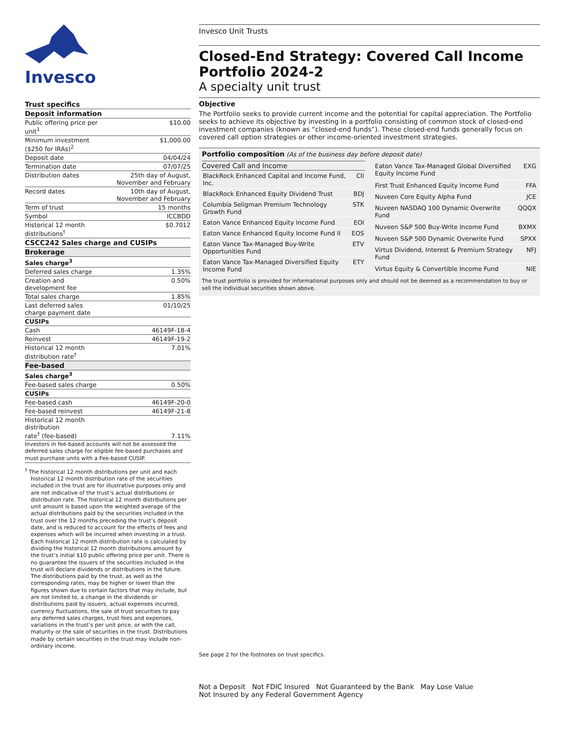Invesco
| Trust specifics | |
| --- | --- |
| Deposit information | |
| Public offering price per unit<sup>1</sup> | $10.00 |
| Minimum investment ($250 for IRAs)<sup>2</sup> | $1,000.00 |
| Deposit date | 04/04/24 |
| Termination date | 07/07/25 |
| Distribution dates | 25th day of August, November and February |
| Record dates | 10th day of August, November and February |
| Term of trust | 15 months |
| Symbol | ICCBDD |
| Historical 12 month distributions<sup>†</sup> | $0.7012 |
| CSCC242 Sales charge and CUSIPs | |
| Brokerage | |
| Sales charge<sup>3</sup> | |
| Deferred sales charge | 1.35% |
| Creation and development fee | 0.50% |
| Total sales charge | 1.85% |
| Last deferred sales charge payment date | 01/10/25 |
| CUSIPs | |
| Cash | 46149F-18-4 |
| Reinvest | 46149F-19-2 |
| Historical 12 month distribution rate<sup>†</sup> | 7.01% |
| Fee-based | |
| Sales charge<sup>3</sup> | |
| Fee-based sales charge | 0.50% |
| CUSIPs | |
| Fee-based cash | 46149F-20-0 |
| Fee-based reinvest | 46149F-21-8 |
| Historical 12 month distribution rate<sup>†</sup> (fee-based) | 7.11% |
| Investors in fee-based accounts will not be assessed the deferred sales charge for eligible fee-based purchases and must purchase units with a Fee-based CUSIP. | |
<sup>†</sup> The historical 12 month distributions per unit and each historical 12 month distribution rate of the securities included in the trust are for illustrative purposes only and are not indicative of the trust’s actual distributions or distribution rate. The historical 12 month distributions per unit amount is based upon the weighted average of the actual distributions paid by the securities included in the trust over the 12 months preceding the trust’s deposit date, and is reduced to account for the effects of fees and expenses which will be incurred when investing in a trust. Each historical 12 month distribution rate is calculated by dividing the historical 12 month distributions amount by the trust’s initial $10 public offering price per unit. There is no guarantee the issuers of the securities included in the trust will declare dividends or distributions in the future. The distributions paid by the trust, as well as the corresponding rates, may be higher or lower than the figures shown due to certain factors that may include, but are not limited to, a change in the dividends or distributions paid by issuers, actual expenses incurred, currency fluctuations, the sale of trust securities to pay any deferred sales charges, trust fees and expenses, variations in the trust’s per unit price, or with the call, maturity or the sale of securities in the trust. Distributions made by certain securities in the trust may include non-ordinary income.
Invesco Unit Trusts
Closed-End Strategy: Covered Call Income Portfolio 2024-2
A specialty unit trust
Objective
The Portfolio seeks to provide current income and the potential for capital appreciation. The Portfolio seeks to achieve its objective by investing in a portfolio consisting of common stock of closed-end investment companies (known as “closed-end funds”). These closed-end funds generally focus on covered call option strategies or other income-oriented investment strategies.
Portfolio composition (As of the business day before deposit date)
| Covered Call and Income | |
| --- | --- |
| BlackRock Enhanced Capital and Income Fund, Inc. | CII |
| BlackRock Enhanced Equity Dividend Trust | BDJ |
| Columbia Seligman Premium Technology Growth Fund | STK |
| Eaton Vance Enhanced Equity Income Fund | EOI |
| Eaton Vance Enhanced Equity Income Fund II | EOS |
| Eaton Vance Tax-Managed Buy-Write Opportunities Fund | ETV |
| Eaton Vance Tax-Managed Diversified Equity Income Fund | ETY |
| Eaton Vance Tax-Managed Global Diversified Equity Income Fund | EXG |
| First Trust Enhanced Equity Income Fund | FFA |
| Nuveen Core Equity Alpha Fund | JCE |
| Nuveen NASDAQ 100 Dynamic Overwrite Fund | QQQX |
| Nuveen S&P 500 Buy-Write Income Fund | BXMX |
| Nuveen S&P 500 Dynamic Overwrite Fund | SPXX |
| Virtus Dividend, Interest & Premium Strategy Fund | NFJ |
| Virtus Equity & Convertible Income Fund | NIE |
The trust portfolio is provided for informational purposes only and should not be deemed as a recommendation to buy or sell the individual securities shown above.
See page 2 for the footnotes on trust specifics.
Not a Deposit Not FDIC Insured Not Guaranteed by the Bank May Lose Value
Not Insured by any Federal Government Agency